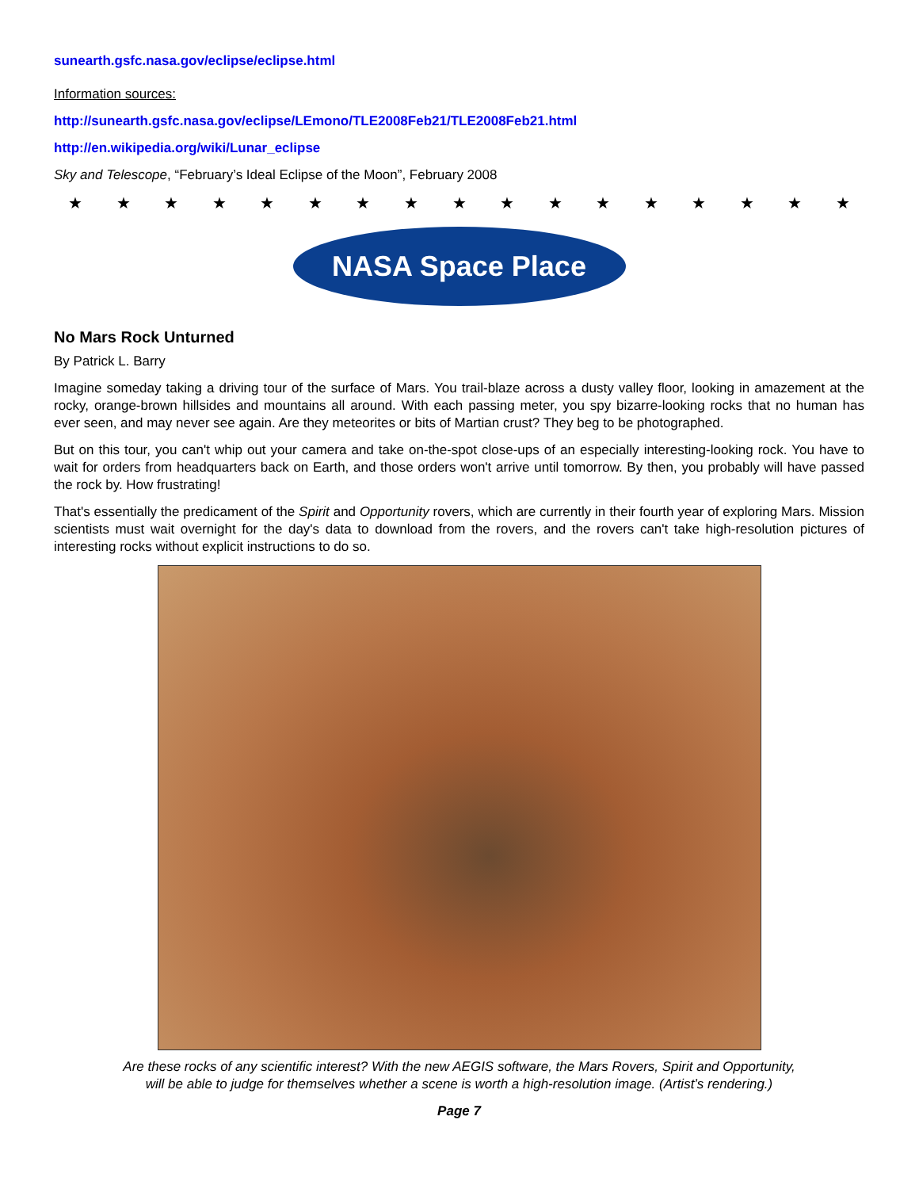sunearth.gsfc.nasa.gov/eclipse/eclipse.html
Information sources:
http://sunearth.gsfc.nasa.gov/eclipse/LEmono/TLE2008Feb21/TLE2008Feb21.html
http://en.wikipedia.org/wiki/Lunar_eclipse
Sky and Telescope, “February’s Ideal Eclipse of the Moon”, February 2008
★ ★ ★ ★ ★ ★ ★ ★ ★ ★ ★ ★ ★ ★ ★ ★ ★
NASA Space Place
No Mars Rock Unturned
By Patrick L. Barry
Imagine someday taking a driving tour of the surface of Mars. You trail-blaze across a dusty valley floor, looking in amazement at the rocky, orange-brown hillsides and mountains all around. With each passing meter, you spy bizarre-looking rocks that no human has ever seen, and may never see again. Are they meteorites or bits of Martian crust? They beg to be photographed.
But on this tour, you can't whip out your camera and take on-the-spot close-ups of an especially interesting-looking rock. You have to wait for orders from headquarters back on Earth, and those orders won't arrive until tomorrow. By then, you probably will have passed the rock by. How frustrating!
That's essentially the predicament of the Spirit and Opportunity rovers, which are currently in their fourth year of exploring Mars. Mission scientists must wait overnight for the day's data to download from the rovers, and the rovers can't take high-resolution pictures of interesting rocks without explicit instructions to do so.
Are these rocks of any scientific interest? With the new AEGIS software, the Mars Rovers, Spirit and Opportunity,
will be able to judge for themselves whether a scene is worth a high-resolution image. (Artist’s rendering.)
Page 7